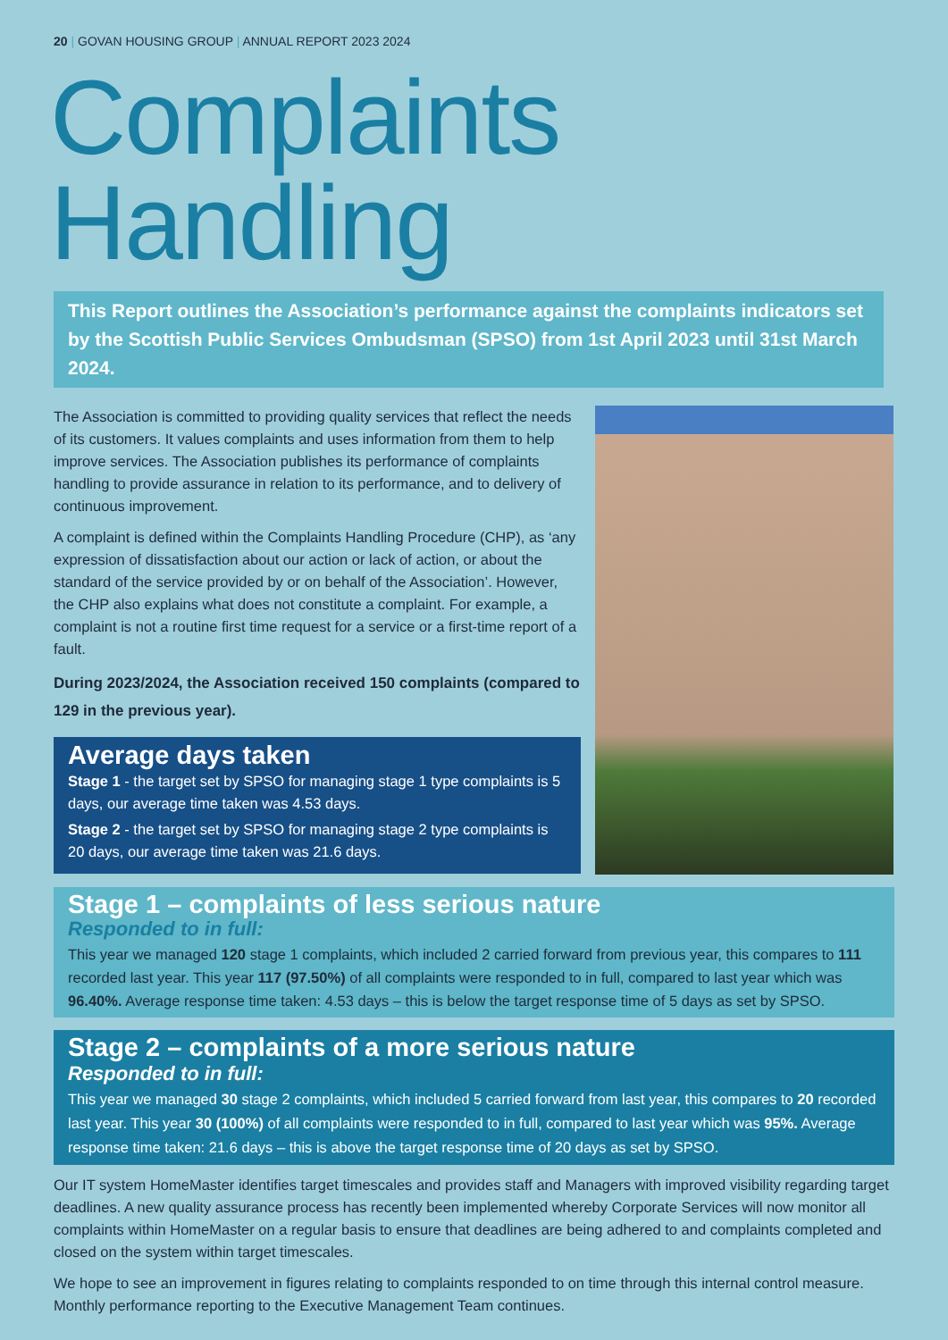20 | GOVAN HOUSING GROUP | ANNUAL REPORT 2023 2024
Complaints Handling
This Report outlines the Association’s performance against the complaints indicators set by the Scottish Public Services Ombudsman (SPSO) from 1st April 2023 until 31st March 2024.
The Association is committed to providing quality services that reflect the needs of its customers. It values complaints and uses information from them to help improve services. The Association publishes its performance of complaints handling to provide assurance in relation to its performance, and to delivery of continuous improvement.
A complaint is defined within the Complaints Handling Procedure (CHP), as ‘any expression of dissatisfaction about our action or lack of action, or about the standard of the service provided by or on behalf of the Association’. However, the CHP also explains what does not constitute a complaint. For example, a complaint is not a routine first time request for a service or a first-time report of a fault.
During 2023/2024, the Association received 150 complaints (compared to 129 in the previous year).
Average days taken
Stage 1 - the target set by SPSO for managing stage 1 type complaints is 5 days, our average time taken was 4.53 days.
Stage 2 - the target set by SPSO for managing stage 2 type complaints is 20 days, our average time taken was 21.6 days.
Stage 1 – complaints of less serious nature
Responded to in full:
This year we managed 120 stage 1 complaints, which included 2 carried forward from previous year, this compares to 111 recorded last year. This year 117 (97.50%) of all complaints were responded to in full, compared to last year which was 96.40%. Average response time taken: 4.53 days – this is below the target response time of 5 days as set by SPSO.
Stage 2 – complaints of a more serious nature
Responded to in full:
This year we managed 30 stage 2 complaints, which included 5 carried forward from last year, this compares to 20 recorded last year. This year 30 (100%) of all complaints were responded to in full, compared to last year which was 95%. Average response time taken: 21.6 days – this is above the target response time of 20 days as set by SPSO.
Our IT system HomeMaster identifies target timescales and provides staff and Managers with improved visibility regarding target deadlines. A new quality assurance process has recently been implemented whereby Corporate Services will now monitor all complaints within HomeMaster on a regular basis to ensure that deadlines are being adhered to and complaints completed and closed on the system within target timescales.
We hope to see an improvement in figures relating to complaints responded to on time through this internal control measure. Monthly performance reporting to the Executive Management Team continues.